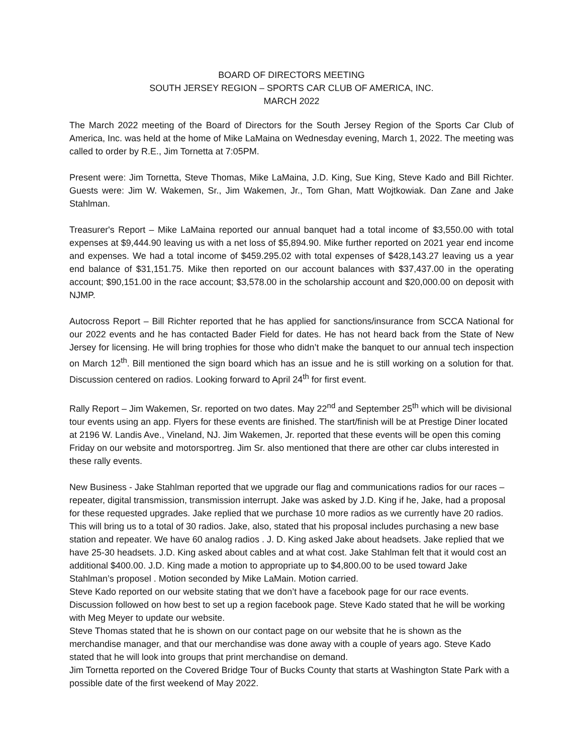BOARD OF DIRECTORS MEETING
SOUTH JERSEY REGION – SPORTS CAR CLUB OF AMERICA, INC.
MARCH 2022
The March 2022 meeting of the Board of Directors for the South Jersey Region of the Sports Car Club of America, Inc. was held at the home of Mike LaMaina on Wednesday evening, March 1, 2022. The meeting was called to order by R.E., Jim Tornetta at 7:05PM.
Present were: Jim Tornetta, Steve Thomas, Mike LaMaina, J.D. King, Sue King, Steve Kado and Bill Richter. Guests were: Jim W. Wakemen, Sr., Jim Wakemen, Jr., Tom Ghan, Matt Wojtkowiak. Dan Zane and Jake Stahlman.
Treasurer's Report – Mike LaMaina reported our annual banquet had a total income of $3,550.00 with total expenses at $9,444.90 leaving us with a net loss of $5,894.90. Mike further reported on 2021 year end income and expenses. We had a total income of $459.295.02 with total expenses of $428,143.27 leaving us a year end balance of $31,151.75. Mike then reported on our account balances with $37,437.00 in the operating account; $90,151.00 in the race account; $3,578.00 in the scholarship account and $20,000.00 on deposit with NJMP.
Autocross Report – Bill Richter reported that he has applied for sanctions/insurance from SCCA National for our 2022 events and he has contacted Bader Field for dates. He has not heard back from the State of New Jersey for licensing. He will bring trophies for those who didn’t make the banquet to our annual tech inspection on March 12<sup>th</sup>. Bill mentioned the sign board which has an issue and he is still working on a solution for that. Discussion centered on radios. Looking forward to April 24<sup>th</sup> for first event.
Rally Report – Jim Wakemen, Sr. reported on two dates. May 22<sup>nd</sup> and September 25<sup>th</sup> which will be divisional tour events using an app. Flyers for these events are finished. The start/finish will be at Prestige Diner located at 2196 W. Landis Ave., Vineland, NJ. Jim Wakemen, Jr. reported that these events will be open this coming Friday on our website and motorsportreg. Jim Sr. also mentioned that there are other car clubs interested in these rally events.
New Business - Jake Stahlman reported that we upgrade our flag and communications radios for our races – repeater, digital transmission, transmission interrupt. Jake was asked by J.D. King if he, Jake, had a proposal for these requested upgrades. Jake replied that we purchase 10 more radios as we currently have 20 radios. This will bring us to a total of 30 radios. Jake, also, stated that his proposal includes purchasing a new base station and repeater. We have 60 analog radios . J. D. King asked Jake about headsets. Jake replied that we have 25-30 headsets. J.D. King asked about cables and at what cost. Jake Stahlman felt that it would cost an additional $400.00. J.D. King made a motion to appropriate up to $4,800.00 to be used toward Jake Stahlman’s proposel . Motion seconded by Mike LaMain. Motion carried.
Steve Kado reported on our website stating that we don’t have a facebook page for our race events. Discussion followed on how best to set up a region facebook page. Steve Kado stated that he will be working with Meg Meyer to update our website.
Steve Thomas stated that he is shown on our contact page on our website that he is shown as the merchandise manager, and that our merchandise was done away with a couple of years ago. Steve Kado stated that he will look into groups that print merchandise on demand.
Jim Tornetta reported on the Covered Bridge Tour of Bucks County that starts at Washington State Park with a possible date of the first weekend of May 2022.